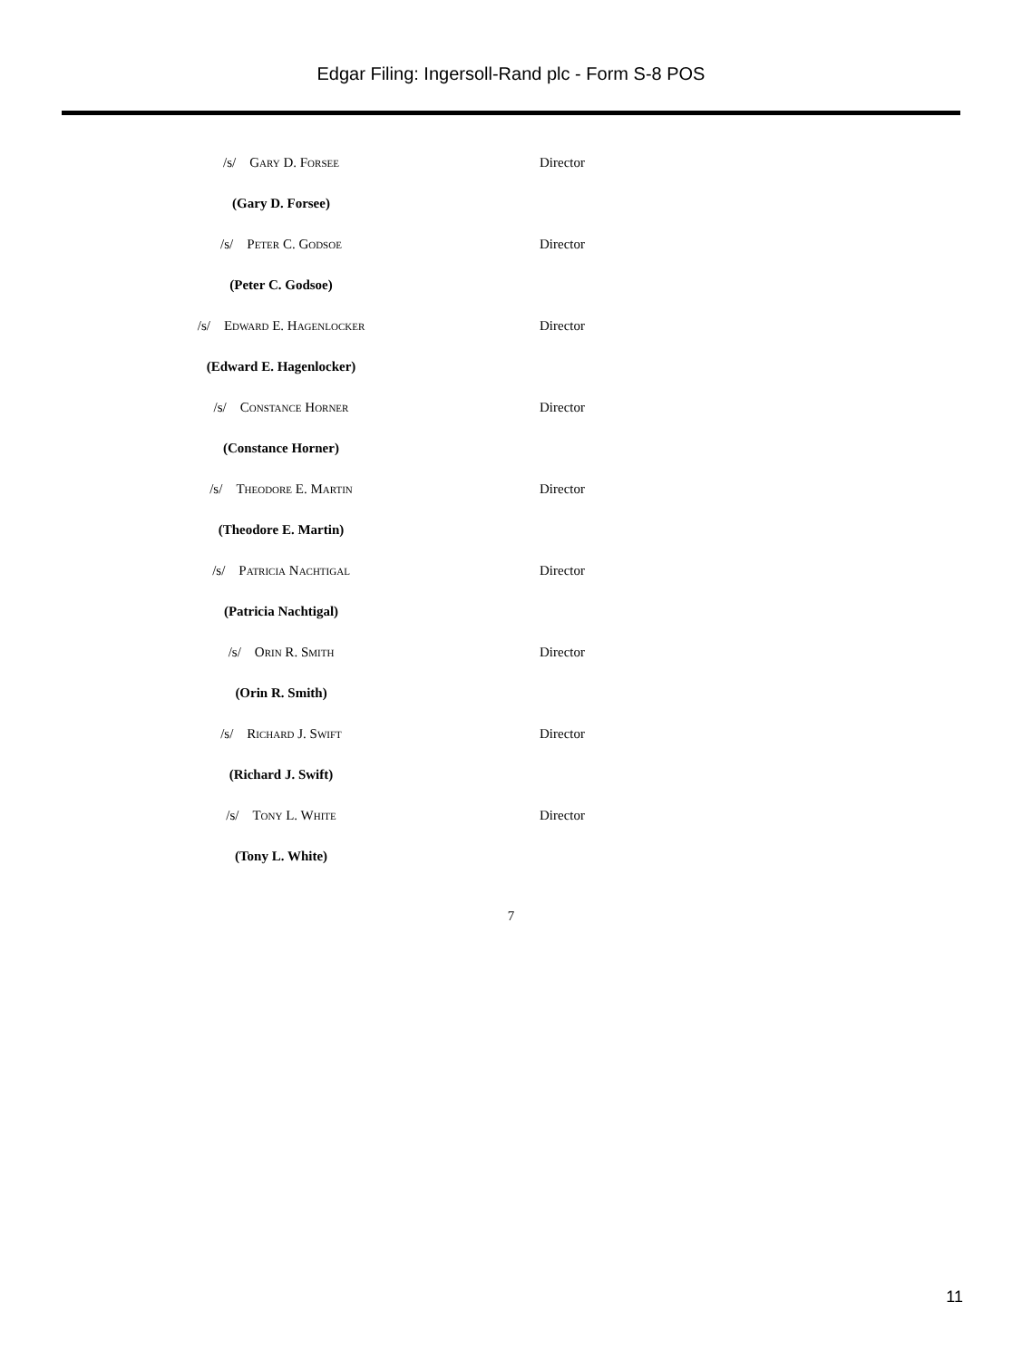Edgar Filing: Ingersoll-Rand plc - Form S-8 POS
| /s/ Gary D. Forsee | Director |
| (Gary D. Forsee) | |
| /s/ Peter C. Godsoe | Director |
| (Peter C. Godsoe) | |
| /s/ Edward E. Hagenlocker | Director |
| (Edward E. Hagenlocker) | |
| /s/ Constance Horner | Director |
| (Constance Horner) | |
| /s/ Theodore E. Martin | Director |
| (Theodore E. Martin) | |
| /s/ Patricia Nachtigal | Director |
| (Patricia Nachtigal) | |
| /s/ Orin R. Smith | Director |
| (Orin R. Smith) | |
| /s/ Richard J. Swift | Director |
| (Richard J. Swift) | |
| /s/ Tony L. White | Director |
| (Tony L. White) | |
7
11